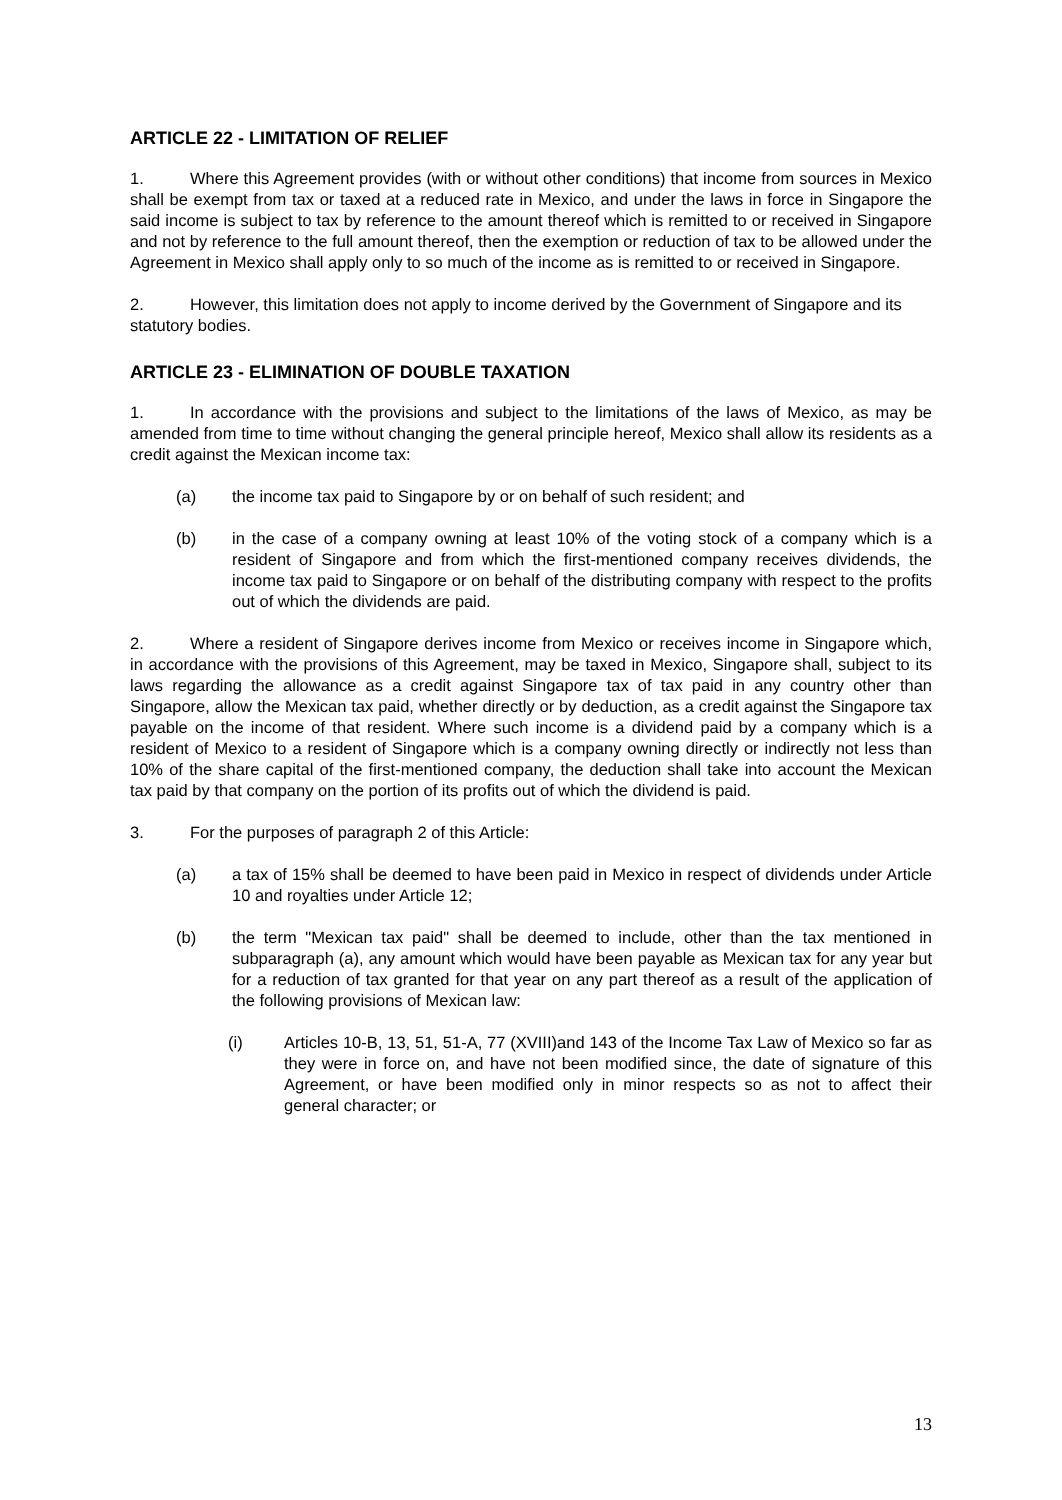ARTICLE 22 - LIMITATION OF RELIEF
1. Where this Agreement provides (with or without other conditions) that income from sources in Mexico shall be exempt from tax or taxed at a reduced rate in Mexico, and under the laws in force in Singapore the said income is subject to tax by reference to the amount thereof which is remitted to or received in Singapore and not by reference to the full amount thereof, then the exemption or reduction of tax to be allowed under the Agreement in Mexico shall apply only to so much of the income as is remitted to or received in Singapore.
2. However, this limitation does not apply to income derived by the Government of Singapore and its statutory bodies.
ARTICLE 23 - ELIMINATION OF DOUBLE TAXATION
1. In accordance with the provisions and subject to the limitations of the laws of Mexico, as may be amended from time to time without changing the general principle hereof, Mexico shall allow its residents as a credit against the Mexican income tax:
(a) the income tax paid to Singapore by or on behalf of such resident; and
(b) in the case of a company owning at least 10% of the voting stock of a company which is a resident of Singapore and from which the first-mentioned company receives dividends, the income tax paid to Singapore or on behalf of the distributing company with respect to the profits out of which the dividends are paid.
2. Where a resident of Singapore derives income from Mexico or receives income in Singapore which, in accordance with the provisions of this Agreement, may be taxed in Mexico, Singapore shall, subject to its laws regarding the allowance as a credit against Singapore tax of tax paid in any country other than Singapore, allow the Mexican tax paid, whether directly or by deduction, as a credit against the Singapore tax payable on the income of that resident. Where such income is a dividend paid by a company which is a resident of Mexico to a resident of Singapore which is a company owning directly or indirectly not less than 10% of the share capital of the first-mentioned company, the deduction shall take into account the Mexican tax paid by that company on the portion of its profits out of which the dividend is paid.
3. For the purposes of paragraph 2 of this Article:
(a) a tax of 15% shall be deemed to have been paid in Mexico in respect of dividends under Article 10 and royalties under Article 12;
(b) the term "Mexican tax paid" shall be deemed to include, other than the tax mentioned in subparagraph (a), any amount which would have been payable as Mexican tax for any year but for a reduction of tax granted for that year on any part thereof as a result of the application of the following provisions of Mexican law:
(i) Articles 10-B, 13, 51, 51-A, 77 (XVIII)and 143 of the Income Tax Law of Mexico so far as they were in force on, and have not been modified since, the date of signature of this Agreement, or have been modified only in minor respects so as not to affect their general character; or
13